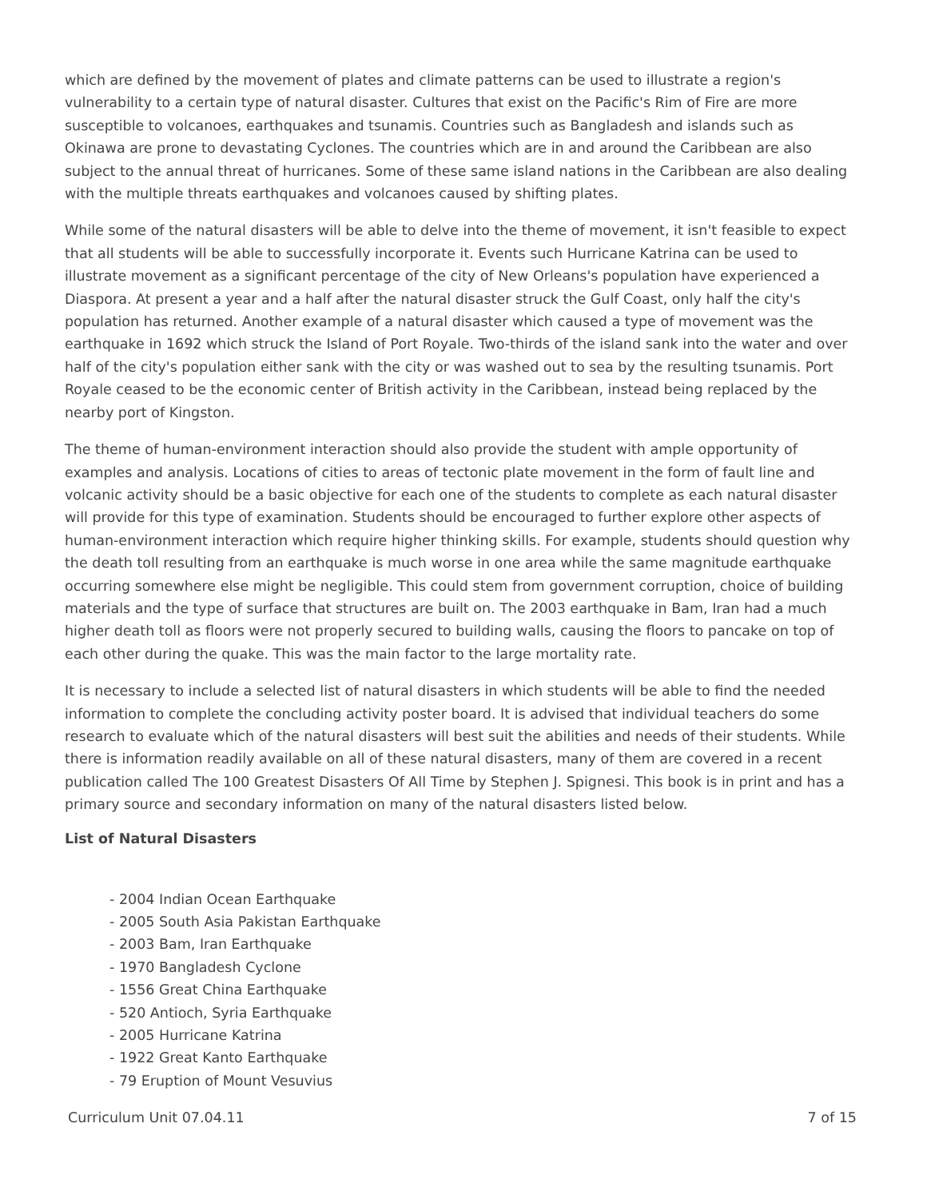which are defined by the movement of plates and climate patterns can be used to illustrate a region's vulnerability to a certain type of natural disaster. Cultures that exist on the Pacific's Rim of Fire are more susceptible to volcanoes, earthquakes and tsunamis. Countries such as Bangladesh and islands such as Okinawa are prone to devastating Cyclones. The countries which are in and around the Caribbean are also subject to the annual threat of hurricanes. Some of these same island nations in the Caribbean are also dealing with the multiple threats earthquakes and volcanoes caused by shifting plates.
While some of the natural disasters will be able to delve into the theme of movement, it isn't feasible to expect that all students will be able to successfully incorporate it. Events such Hurricane Katrina can be used to illustrate movement as a significant percentage of the city of New Orleans's population have experienced a Diaspora. At present a year and a half after the natural disaster struck the Gulf Coast, only half the city's population has returned. Another example of a natural disaster which caused a type of movement was the earthquake in 1692 which struck the Island of Port Royale. Two-thirds of the island sank into the water and over half of the city's population either sank with the city or was washed out to sea by the resulting tsunamis. Port Royale ceased to be the economic center of British activity in the Caribbean, instead being replaced by the nearby port of Kingston.
The theme of human-environment interaction should also provide the student with ample opportunity of examples and analysis. Locations of cities to areas of tectonic plate movement in the form of fault line and volcanic activity should be a basic objective for each one of the students to complete as each natural disaster will provide for this type of examination. Students should be encouraged to further explore other aspects of human-environment interaction which require higher thinking skills. For example, students should question why the death toll resulting from an earthquake is much worse in one area while the same magnitude earthquake occurring somewhere else might be negligible. This could stem from government corruption, choice of building materials and the type of surface that structures are built on. The 2003 earthquake in Bam, Iran had a much higher death toll as floors were not properly secured to building walls, causing the floors to pancake on top of each other during the quake. This was the main factor to the large mortality rate.
It is necessary to include a selected list of natural disasters in which students will be able to find the needed information to complete the concluding activity poster board. It is advised that individual teachers do some research to evaluate which of the natural disasters will best suit the abilities and needs of their students. While there is information readily available on all of these natural disasters, many of them are covered in a recent publication called The 100 Greatest Disasters Of All Time by Stephen J. Spignesi. This book is in print and has a primary source and secondary information on many of the natural disasters listed below.
List of Natural Disasters
- 2004 Indian Ocean Earthquake
- 2005 South Asia Pakistan Earthquake
- 2003 Bam, Iran Earthquake
- 1970 Bangladesh Cyclone
- 1556 Great China Earthquake
- 520 Antioch, Syria Earthquake
- 2005 Hurricane Katrina
- 1922 Great Kanto Earthquake
- 79 Eruption of Mount Vesuvius
Curriculum Unit 07.04.11 7 of 15